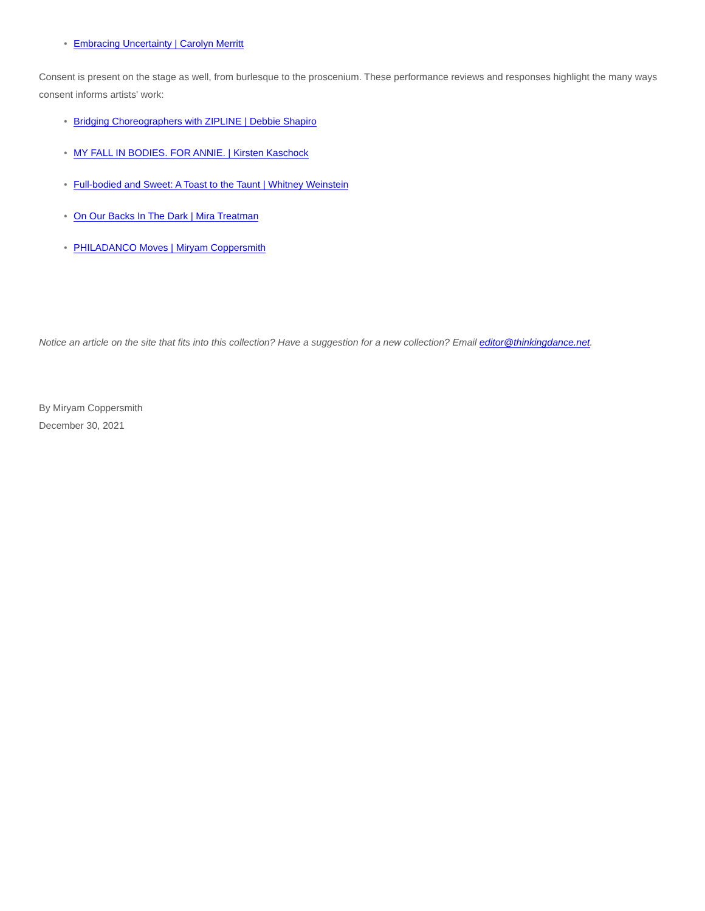• Embracing Uncertainty | Carolyn Merritt
Consent is present on the stage as well, from burlesque to the proscenium. These performance reviews and responses highlight the many ways consent informs artists' work:
• Bridging Choreographers with ZIPLINE | Debbie Shapiro
• MY FALL IN BODIES. FOR ANNIE. | Kirsten Kaschock
• Full-bodied and Sweet: A Toast to the Taunt | Whitney Weinstein
• On Our Backs In The Dark | Mira Treatman
• PHILADANCO Moves | Miryam Coppersmith
Notice an article on the site that fits into this collection? Have a suggestion for a new collection? Email editor@thinkingdance.net.
By Miryam Coppersmith
December 30, 2021